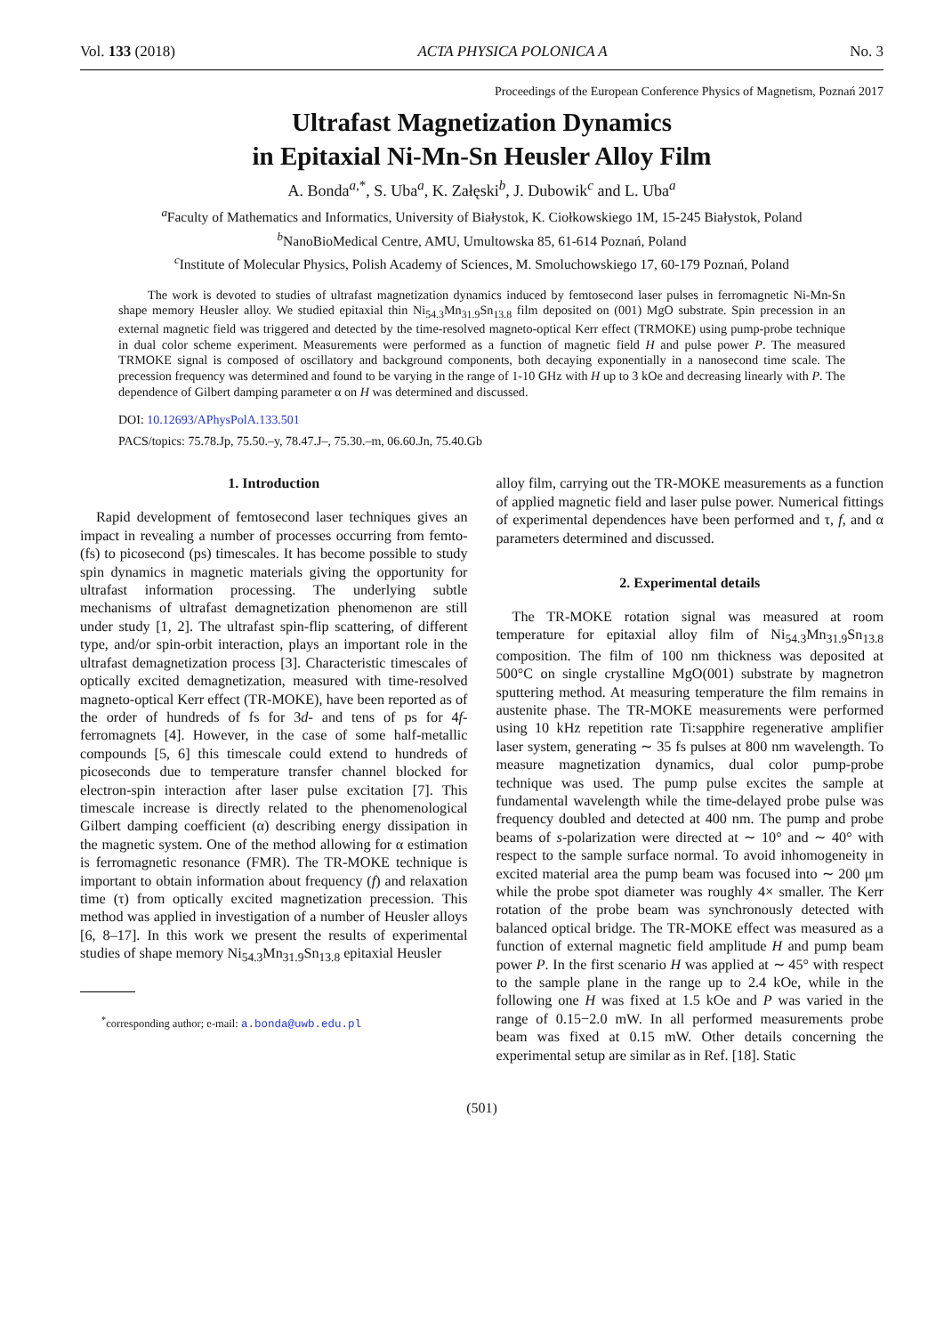Vol. 133 (2018) ACTA PHYSICA POLONICA A No. 3
Proceedings of the European Conference Physics of Magnetism, Poznań 2017
Ultrafast Magnetization Dynamics
in Epitaxial Ni-Mn-Sn Heusler Alloy Film
A. Bonda<sup>a,*</sup>, S. Uba<sup>a</sup>, K. Załęski<sup>b</sup>, J. Dubowik<sup>c</sup> and L. Uba<sup>a</sup>
<sup>a</sup> Faculty of Mathematics and Informatics, University of Białystok, K. Ciołkowskiego 1M, 15-245 Białystok, Poland
<sup>b</sup> NanoBioMedical Centre, AMU, Umultowska 85, 61-614 Poznań, Poland
<sup>c</sup> Institute of Molecular Physics, Polish Academy of Sciences, M. Smoluchowskiego 17, 60-179 Poznań, Poland
The work is devoted to studies of ultrafast magnetization dynamics induced by femtosecond laser pulses in ferromagnetic Ni-Mn-Sn shape memory Heusler alloy. We studied epitaxial thin Ni<sub>54.3</sub>Mn<sub>31.9</sub>Sn<sub>13.8</sub> film deposited on (001) MgO substrate. Spin precession in an external magnetic field was triggered and detected by the time-resolved magneto-optical Kerr effect (TRMOKE) using pump-probe technique in dual color scheme experiment. Measurements were performed as a function of magnetic field H and pulse power P. The measured TRMOKE signal is composed of oscillatory and background components, both decaying exponentially in a nanosecond time scale. The precession frequency was determined and found to be varying in the range of 1-10 GHz with H up to 3 kOe and decreasing linearly with P. The dependence of Gilbert damping parameter α on H was determined and discussed.
DOI: 10.12693/APhysPolA.133.501
PACS/topics: 75.78.Jp, 75.50.–y, 78.47.J–, 75.30.–m, 06.60.Jn, 75.40.Gb
1. Introduction
Rapid development of femtosecond laser techniques gives an impact in revealing a number of processes occurring from femto- (fs) to picosecond (ps) timescales. It has become possible to study spin dynamics in magnetic materials giving the opportunity for ultrafast information processing. The underlying subtle mechanisms of ultrafast demagnetization phenomenon are still under study [1, 2]. The ultrafast spin-flip scattering, of different type, and/or spin-orbit interaction, plays an important role in the ultrafast demagnetization process [3]. Characteristic timescales of optically excited demagnetization, measured with time-resolved magneto-optical Kerr effect (TR-MOKE), have been reported as of the order of hundreds of fs for 3d- and tens of ps for 4f-ferromagnets [4]. However, in the case of some half-metallic compounds [5, 6] this timescale could extend to hundreds of picoseconds due to temperature transfer channel blocked for electron-spin interaction after laser pulse excitation [7]. This timescale increase is directly related to the phenomenological Gilbert damping coefficient (α) describing energy dissipation in the magnetic system. One of the method allowing for α estimation is ferromagnetic resonance (FMR). The TR-MOKE technique is important to obtain information about frequency (f) and relaxation time (τ) from optically excited magnetization precession. This method was applied in investigation of a number of Heusler alloys [6, 8–17]. In this work we present the results of experimental studies of shape memory Ni<sub>54.3</sub>Mn<sub>31.9</sub>Sn<sub>13.8</sub> epitaxial Heusler
<sup>*</sup> corresponding author; e-mail: a.bonda@uwb.edu.pl
alloy film, carrying out the TR-MOKE measurements as a function of applied magnetic field and laser pulse power. Numerical fittings of experimental dependences have been performed and τ, f, and α parameters determined and discussed.
2. Experimental details
The TR-MOKE rotation signal was measured at room temperature for epitaxial alloy film of Ni<sub>54.3</sub>Mn<sub>31.9</sub>Sn<sub>13.8</sub> composition. The film of 100 nm thickness was deposited at 500°C on single crystalline MgO(001) substrate by magnetron sputtering method. At measuring temperature the film remains in austenite phase. The TR-MOKE measurements were performed using 10 kHz repetition rate Ti:sapphire regenerative amplifier laser system, generating ∼ 35 fs pulses at 800 nm wavelength. To measure magnetization dynamics, dual color pump-probe technique was used. The pump pulse excites the sample at fundamental wavelength while the time-delayed probe pulse was frequency doubled and detected at 400 nm. The pump and probe beams of s-polarization were directed at ∼ 10° and ∼ 40° with respect to the sample surface normal. To avoid inhomogeneity in excited material area the pump beam was focused into ∼ 200 μm while the probe spot diameter was roughly 4× smaller. The Kerr rotation of the probe beam was synchronously detected with balanced optical bridge. The TR-MOKE effect was measured as a function of external magnetic field amplitude H and pump beam power P. In the first scenario H was applied at ∼ 45° with respect to the sample plane in the range up to 2.4 kOe, while in the following one H was fixed at 1.5 kOe and P was varied in the range of 0.15−2.0 mW. In all performed measurements probe beam was fixed at 0.15 mW. Other details concerning the experimental setup are similar as in Ref. [18]. Static
(501)